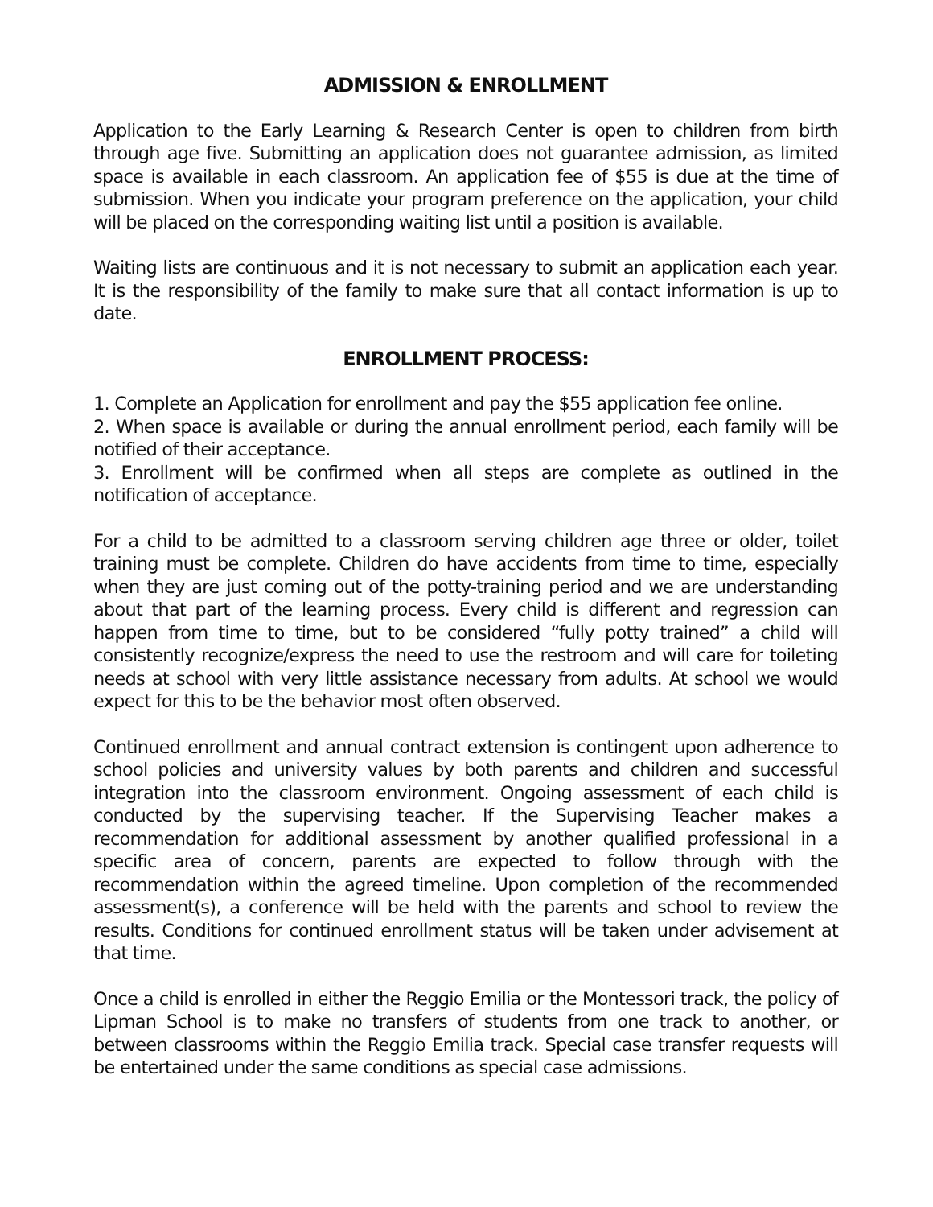ADMISSION & ENROLLMENT
Application to the Early Learning & Research Center is open to children from birth through age five. Submitting an application does not guarantee admission, as limited space is available in each classroom. An application fee of $55 is due at the time of submission. When you indicate your program preference on the application, your child will be placed on the corresponding waiting list until a position is available.
Waiting lists are continuous and it is not necessary to submit an application each year. It is the responsibility of the family to make sure that all contact information is up to date.
ENROLLMENT PROCESS:
1. Complete an Application for enrollment and pay the $55 application fee online.
2. When space is available or during the annual enrollment period, each family will be notified of their acceptance.
3. Enrollment will be confirmed when all steps are complete as outlined in the notification of acceptance.
For a child to be admitted to a classroom serving children age three or older, toilet training must be complete. Children do have accidents from time to time, especially when they are just coming out of the potty-training period and we are understanding about that part of the learning process. Every child is different and regression can happen from time to time, but to be considered “fully potty trained” a child will consistently recognize/express the need to use the restroom and will care for toileting needs at school with very little assistance necessary from adults. At school we would expect for this to be the behavior most often observed.
Continued enrollment and annual contract extension is contingent upon adherence to school policies and university values by both parents and children and successful integration into the classroom environment. Ongoing assessment of each child is conducted by the supervising teacher. If the Supervising Teacher makes a recommendation for additional assessment by another qualified professional in a specific area of concern, parents are expected to follow through with the recommendation within the agreed timeline. Upon completion of the recommended assessment(s), a conference will be held with the parents and school to review the results. Conditions for continued enrollment status will be taken under advisement at that time.
Once a child is enrolled in either the Reggio Emilia or the Montessori track, the policy of Lipman School is to make no transfers of students from one track to another, or between classrooms within the Reggio Emilia track. Special case transfer requests will be entertained under the same conditions as special case admissions.